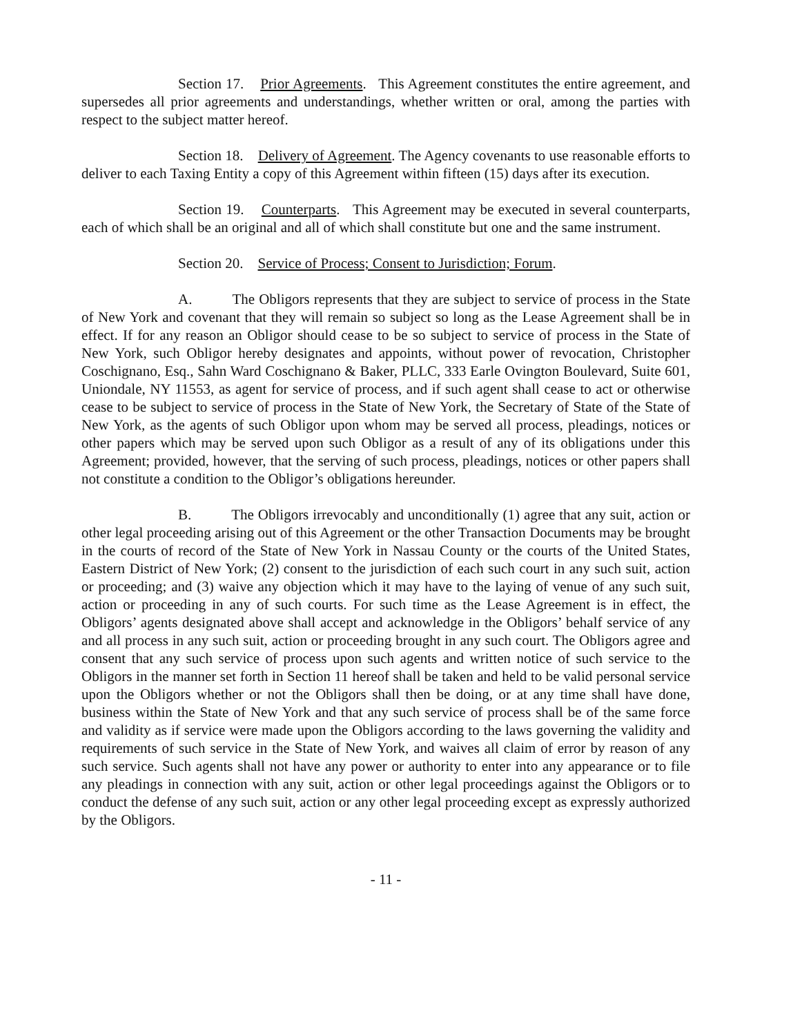Section 17. Prior Agreements. This Agreement constitutes the entire agreement, and supersedes all prior agreements and understandings, whether written or oral, among the parties with respect to the subject matter hereof.
Section 18. Delivery of Agreement. The Agency covenants to use reasonable efforts to deliver to each Taxing Entity a copy of this Agreement within fifteen (15) days after its execution.
Section 19. Counterparts. This Agreement may be executed in several counterparts, each of which shall be an original and all of which shall constitute but one and the same instrument.
Section 20. Service of Process; Consent to Jurisdiction; Forum.
A. The Obligors represents that they are subject to service of process in the State of New York and covenant that they will remain so subject so long as the Lease Agreement shall be in effect. If for any reason an Obligor should cease to be so subject to service of process in the State of New York, such Obligor hereby designates and appoints, without power of revocation, Christopher Coschignano, Esq., Sahn Ward Coschignano & Baker, PLLC, 333 Earle Ovington Boulevard, Suite 601, Uniondale, NY 11553, as agent for service of process, and if such agent shall cease to act or otherwise cease to be subject to service of process in the State of New York, the Secretary of State of the State of New York, as the agents of such Obligor upon whom may be served all process, pleadings, notices or other papers which may be served upon such Obligor as a result of any of its obligations under this Agreement; provided, however, that the serving of such process, pleadings, notices or other papers shall not constitute a condition to the Obligor’s obligations hereunder.
B. The Obligors irrevocably and unconditionally (1) agree that any suit, action or other legal proceeding arising out of this Agreement or the other Transaction Documents may be brought in the courts of record of the State of New York in Nassau County or the courts of the United States, Eastern District of New York; (2) consent to the jurisdiction of each such court in any such suit, action or proceeding; and (3) waive any objection which it may have to the laying of venue of any such suit, action or proceeding in any of such courts. For such time as the Lease Agreement is in effect, the Obligors’ agents designated above shall accept and acknowledge in the Obligors’ behalf service of any and all process in any such suit, action or proceeding brought in any such court. The Obligors agree and consent that any such service of process upon such agents and written notice of such service to the Obligors in the manner set forth in Section 11 hereof shall be taken and held to be valid personal service upon the Obligors whether or not the Obligors shall then be doing, or at any time shall have done, business within the State of New York and that any such service of process shall be of the same force and validity as if service were made upon the Obligors according to the laws governing the validity and requirements of such service in the State of New York, and waives all claim of error by reason of any such service. Such agents shall not have any power or authority to enter into any appearance or to file any pleadings in connection with any suit, action or other legal proceedings against the Obligors or to conduct the defense of any such suit, action or any other legal proceeding except as expressly authorized by the Obligors.
- 11 -